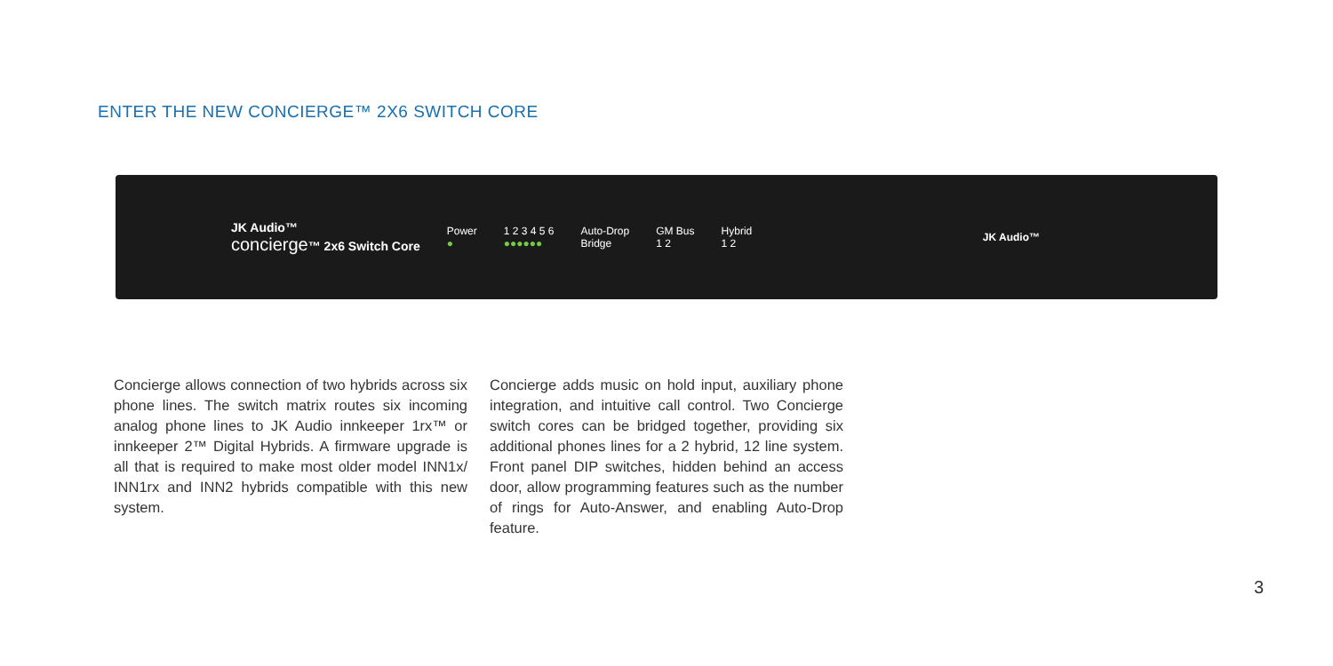ENTER THE NEW CONCIERGE™ 2X6 SWITCH CORE
JK Audio™
concierge™ 2x6 Switch Core
Power
●
1 2 3 4 5 6
●●●●●●
Auto-Drop
Bridge
GM Bus
1 2
Hybrid
1 2
JK Audio™
Concierge allows connection of two hybrids across six phone lines. The switch matrix routes six incoming analog phone lines to JK Audio inn­keeper 1rx™ or innkeeper 2™ Digital Hybrids. A firmware upgrade is all that is required to make most older model INN1x/ INN1rx and INN2 hybrids compatible with this new system.
Concierge adds music on hold input, auxiliary phone integration, and intuitive call control. Two Concierge switch cores can be bridged together, providing six additional phones lines for a 2 hybrid, 12 line system. Front panel DIP switches, hidden behind an access door, allow programming features such as the number of rings for Auto-Answer, and enabling Auto-Drop feature.
3